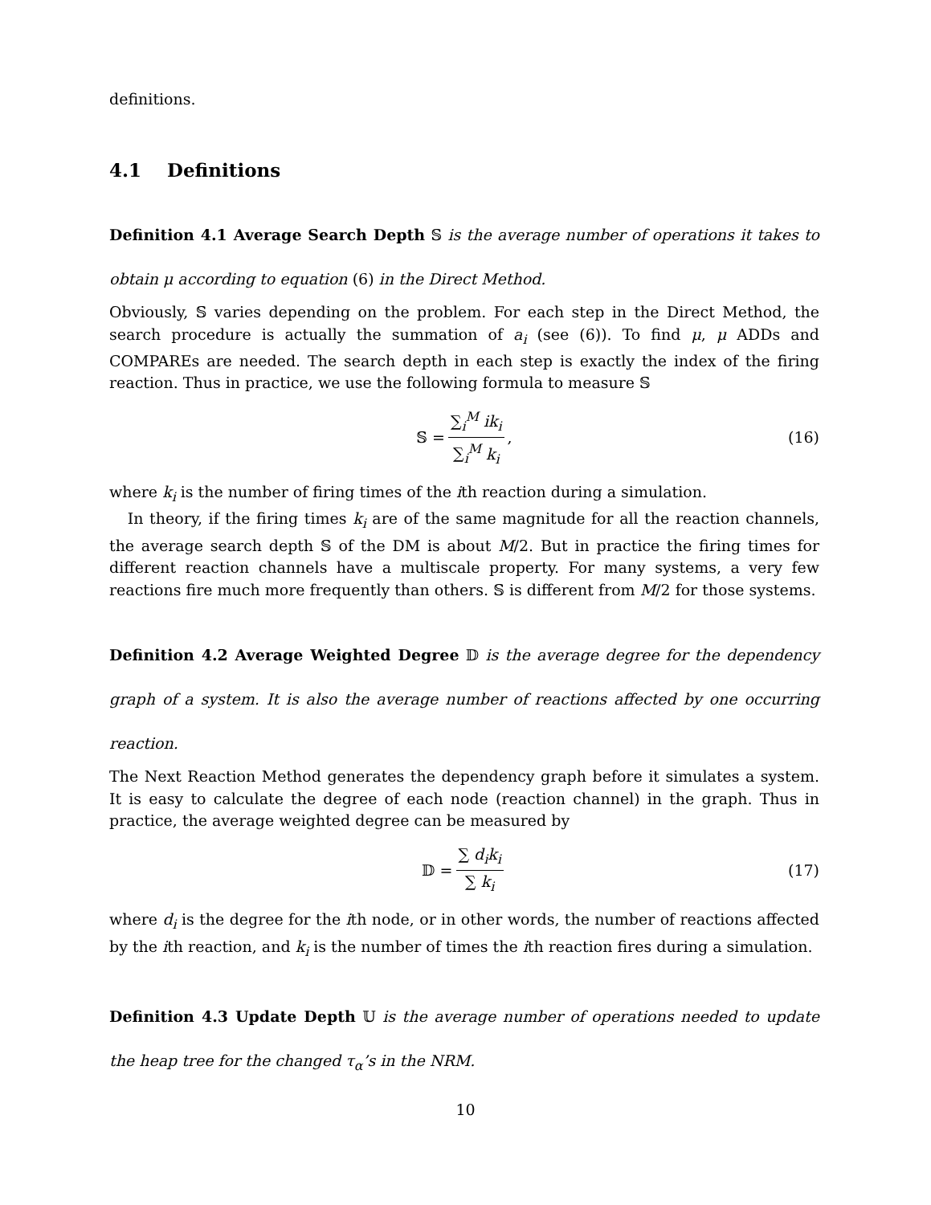definitions.
4.1 Definitions
Definition 4.1 Average Search Depth 𝕊 is the average number of operations it takes to obtain μ according to equation (6) in the Direct Method.
Obviously, 𝕊 varies depending on the problem. For each step in the Direct Method, the search procedure is actually the summation of a<sub>i</sub> (see (6)). To find μ, μ ADDs and COMPAREs are needed. The search depth in each step is exactly the index of the firing reaction. Thus in practice, we use the following formula to measure 𝕊
𝕊 = ∑<sub>i</sub><sup>M</sup> ik<sub>i</sub> ∑<sub>i</sub><sup>M</sup> k<sub>i</sub>, (16)
where k<sub>i</sub> is the number of firing times of the ith reaction during a simulation.
In theory, if the firing times k<sub>i</sub> are of the same magnitude for all the reaction channels, the average search depth 𝕊 of the DM is about M/2. But in practice the firing times for different reaction channels have a multiscale property. For many systems, a very few reactions fire much more frequently than others. 𝕊 is different from M/2 for those systems.
Definition 4.2 Average Weighted Degree 𝔻 is the average degree for the dependency graph of a system. It is also the average number of reactions affected by one occurring reaction.
The Next Reaction Method generates the dependency graph before it simulates a system. It is easy to calculate the degree of each node (reaction channel) in the graph. Thus in practice, the average weighted degree can be measured by
𝔻 = ∑ d<sub>i</sub>k<sub>i</sub> ∑ k<sub>i</sub> (17)
where d<sub>i</sub> is the degree for the ith node, or in other words, the number of reactions affected by the ith reaction, and k<sub>i</sub> is the number of times the ith reaction fires during a simulation.
Definition 4.3 Update Depth 𝕌 is the average number of operations needed to update the heap tree for the changed τ<sub>α</sub>’s in the NRM.
10